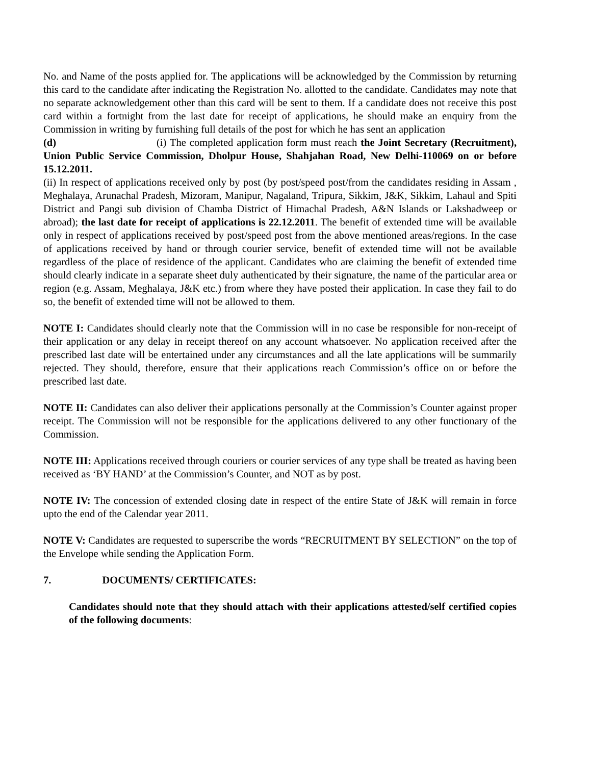No. and Name of the posts applied for. The applications will be acknowledged by the Commission by returning this card to the candidate after indicating the Registration No. allotted to the candidate. Candidates may note that no separate acknowledgement other than this card will be sent to them. If a candidate does not receive this post card within a fortnight from the last date for receipt of applications, he should make an enquiry from the Commission in writing by furnishing full details of the post for which he has sent an application
(d) (i) The completed application form must reach the Joint Secretary (Recruitment), Union Public Service Commission, Dholpur House, Shahjahan Road, New Delhi-110069 on or before 15.12.2011.
(ii) In respect of applications received only by post (by post/speed post/from the candidates residing in Assam , Meghalaya, Arunachal Pradesh, Mizoram, Manipur, Nagaland, Tripura, Sikkim, J&K, Sikkim, Lahaul and Spiti District and Pangi sub division of Chamba District of Himachal Pradesh, A&N Islands or Lakshadweep or abroad); the last date for receipt of applications is 22.12.2011. The benefit of extended time will be available only in respect of applications received by post/speed post from the above mentioned areas/regions. In the case of applications received by hand or through courier service, benefit of extended time will not be available regardless of the place of residence of the applicant. Candidates who are claiming the benefit of extended time should clearly indicate in a separate sheet duly authenticated by their signature, the name of the particular area or region (e.g. Assam, Meghalaya, J&K etc.) from where they have posted their application. In case they fail to do so, the benefit of extended time will not be allowed to them.
NOTE I: Candidates should clearly note that the Commission will in no case be responsible for non-receipt of their application or any delay in receipt thereof on any account whatsoever. No application received after the prescribed last date will be entertained under any circumstances and all the late applications will be summarily rejected. They should, therefore, ensure that their applications reach Commission’s office on or before the prescribed last date.
NOTE II: Candidates can also deliver their applications personally at the Commission’s Counter against proper receipt. The Commission will not be responsible for the applications delivered to any other functionary of the Commission.
NOTE III: Applications received through couriers or courier services of any type shall be treated as having been received as ‘BY HAND’ at the Commission’s Counter, and NOT as by post.
NOTE IV: The concession of extended closing date in respect of the entire State of J&K will remain in force upto the end of the Calendar year 2011.
NOTE V: Candidates are requested to superscribe the words “RECRUITMENT BY SELECTION” on the top of the Envelope while sending the Application Form.
7. DOCUMENTS/ CERTIFICATES:
Candidates should note that they should attach with their applications attested/self certified copies of the following documents: